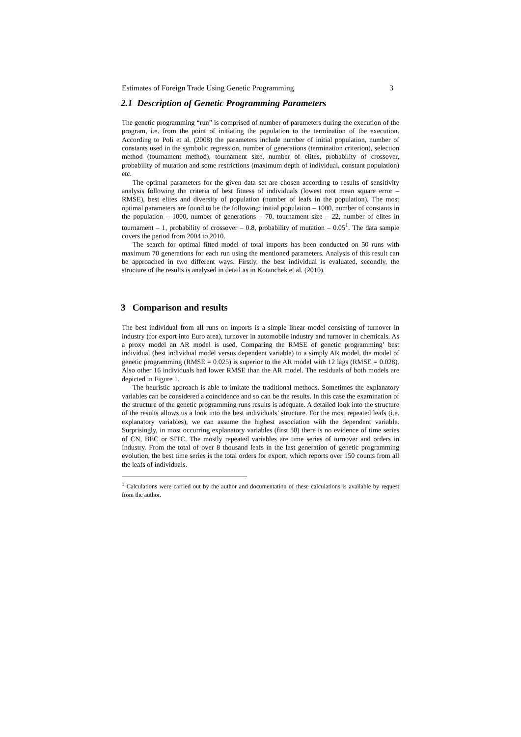Estimates of Foreign Trade Using Genetic Programming 3
2.1 Description of Genetic Programming Parameters
The genetic programming “run” is comprised of number of parameters during the execution of the program, i.e. from the point of initiating the population to the termination of the execution. According to Poli et al. (2008) the parameters include number of initial population, number of constants used in the symbolic regression, number of generations (termination criterion), selection method (tournament method), tournament size, number of elites, probability of crossover, probability of mutation and some restrictions (maximum depth of individual, constant population) etc.
The optimal parameters for the given data set are chosen according to results of sensitivity analysis following the criteria of best fitness of individuals (lowest root mean square error – RMSE), best elites and diversity of population (number of leafs in the population). The most optimal parameters are found to be the following: initial population – 1000, number of constants in the population – 1000, number of generations – 70, tournament size – 22, number of elites in tournament – 1, probability of crossover – 0.8, probability of mutation – 0.05<sup>1</sup>. The data sample covers the period from 2004 to 2010.
The search for optimal fitted model of total imports has been conducted on 50 runs with maximum 70 generations for each run using the mentioned parameters. Analysis of this result can be approached in two different ways. Firstly, the best individual is evaluated, secondly, the structure of the results is analysed in detail as in Kotanchek et al. (2010).
3 Comparison and results
The best individual from all runs on imports is a simple linear model consisting of turnover in industry (for export into Euro area), turnover in automobile industry and turnover in chemicals. As a proxy model an AR model is used. Comparing the RMSE of genetic programming’ best individual (best individual model versus dependent variable) to a simply AR model, the model of genetic programming (RMSE = 0.025) is superior to the AR model with 12 lags (RMSE = 0.028). Also other 16 individuals had lower RMSE than the AR model. The residuals of both models are depicted in Figure 1.
The heuristic approach is able to imitate the traditional methods. Sometimes the explanatory variables can be considered a coincidence and so can be the results. In this case the examination of the structure of the genetic programming runs results is adequate. A detailed look into the structure of the results allows us a look into the best individuals’ structure. For the most repeated leafs (i.e. explanatory variables), we can assume the highest association with the dependent variable. Surprisingly, in most occurring explanatory variables (first 50) there is no evidence of time series of CN, BEC or SITC. The mostly repeated variables are time series of turnover and orders in Industry. From the total of over 8 thousand leafs in the last generation of genetic programming evolution, the best time series is the total orders for export, which reports over 150 counts from all the leafs of individuals.
<sup>1</sup> Calculations were carried out by the author and documentation of these calculations is available by request from the author.